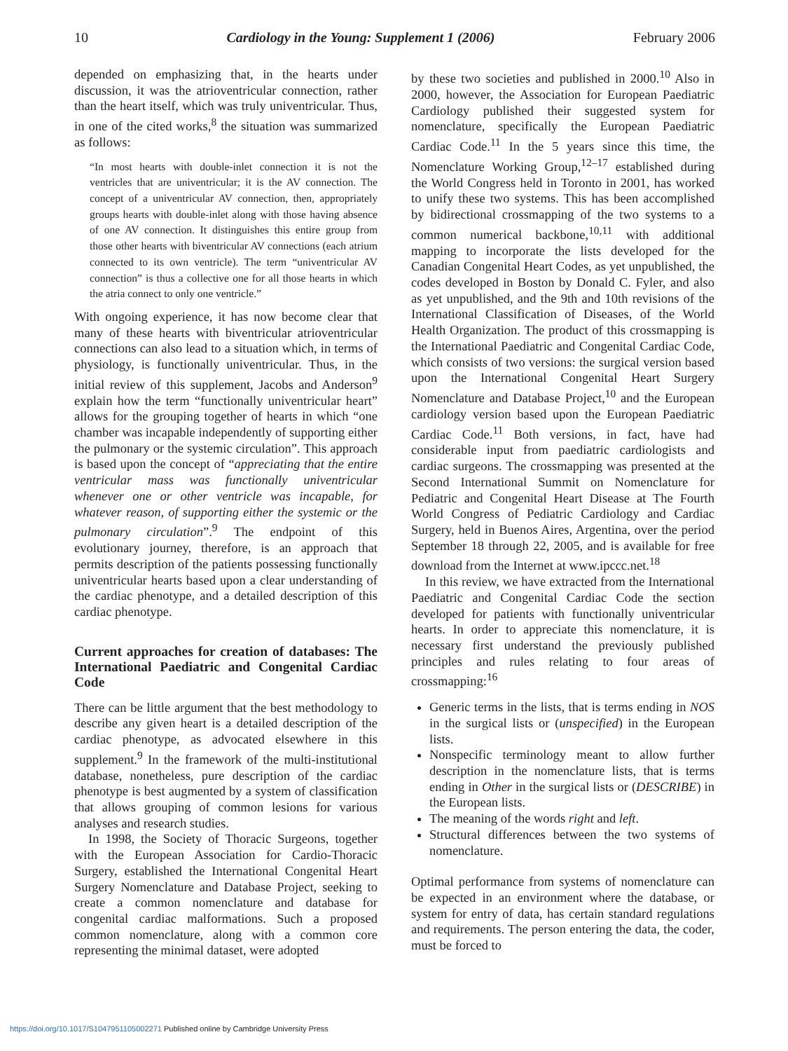10 Cardiology in the Young: Supplement 1 (2006) February 2006
depended on emphasizing that, in the hearts under discussion, it was the atrioventricular connection, rather than the heart itself, which was truly univentricular. Thus, in one of the cited works,<sup>8</sup> the situation was summarized as follows:
“In most hearts with double-inlet connection it is not the ventricles that are univentricular; it is the AV connection. The concept of a univentricular AV connection, then, appropriately groups hearts with double-inlet along with those having absence of one AV connection. It distinguishes this entire group from those other hearts with biventricular AV connections (each atrium connected to its own ventricle). The term “univentricular AV connection” is thus a collective one for all those hearts in which the atria connect to only one ventricle.”
With ongoing experience, it has now become clear that many of these hearts with biventricular atrioventricular connections can also lead to a situation which, in terms of physiology, is functionally univentricular. Thus, in the initial review of this supplement, Jacobs and Anderson<sup>9</sup> explain how the term “functionally univentricular heart” allows for the grouping together of hearts in which “one chamber was incapable independently of supporting either the pulmonary or the systemic circulation”. This approach is based upon the concept of “appreciating that the entire ventricular mass was functionally univentricular whenever one or other ventricle was incapable, for whatever reason, of supporting either the systemic or the pulmonary circulation”.<sup>9</sup> The endpoint of this evolutionary journey, therefore, is an approach that permits description of the patients possessing functionally univentricular hearts based upon a clear understanding of the cardiac phenotype, and a detailed description of this cardiac phenotype.
Current approaches for creation of databases: The International Paediatric and Congenital Cardiac Code
There can be little argument that the best methodology to describe any given heart is a detailed description of the cardiac phenotype, as advocated elsewhere in this supplement.<sup>9</sup> In the framework of the multi-institutional database, nonetheless, pure description of the cardiac phenotype is best augmented by a system of classification that allows grouping of common lesions for various analyses and research studies.
In 1998, the Society of Thoracic Surgeons, together with the European Association for Cardio-Thoracic Surgery, established the International Congenital Heart Surgery Nomenclature and Database Project, seeking to create a common nomenclature and database for congenital cardiac malformations. Such a proposed common nomenclature, along with a common core representing the minimal dataset, were adopted
by these two societies and published in 2000.<sup>10</sup> Also in 2000, however, the Association for European Paediatric Cardiology published their suggested system for nomenclature, specifically the European Paediatric Cardiac Code.<sup>11</sup> In the 5 years since this time, the Nomenclature Working Group,<sup>12–17</sup> established during the World Congress held in Toronto in 2001, has worked to unify these two systems. This has been accomplished by bidirectional crossmapping of the two systems to a common numerical backbone,<sup>10,11</sup> with additional mapping to incorporate the lists developed for the Canadian Congenital Heart Codes, as yet unpublished, the codes developed in Boston by Donald C. Fyler, and also as yet unpublished, and the 9th and 10th revisions of the International Classification of Diseases, of the World Health Organization. The product of this crossmapping is the International Paediatric and Congenital Cardiac Code, which consists of two versions: the surgical version based upon the International Congenital Heart Surgery Nomenclature and Database Project,<sup>10</sup> and the European cardiology version based upon the European Paediatric Cardiac Code.<sup>11</sup> Both versions, in fact, have had considerable input from paediatric cardiologists and cardiac surgeons. The crossmapping was presented at the Second International Summit on Nomenclature for Pediatric and Congenital Heart Disease at The Fourth World Congress of Pediatric Cardiology and Cardiac Surgery, held in Buenos Aires, Argentina, over the period September 18 through 22, 2005, and is available for free download from the Internet at www.ipccc.net.<sup>18</sup>
In this review, we have extracted from the International Paediatric and Congenital Cardiac Code the section developed for patients with functionally univentricular hearts. In order to appreciate this nomenclature, it is necessary first understand the previously published principles and rules relating to four areas of crossmapping:<sup>16</sup>
Generic terms in the lists, that is terms ending in NOS in the surgical lists or (unspecified) in the European lists.
Nonspecific terminology meant to allow further description in the nomenclature lists, that is terms ending in Other in the surgical lists or (DESCRIBE) in the European lists.
The meaning of the words right and left.
Structural differences between the two systems of nomenclature.
Optimal performance from systems of nomenclature can be expected in an environment where the database, or system for entry of data, has certain standard regulations and requirements. The person entering the data, the coder, must be forced to
https://doi.org/10.1017/S1047951105002271 Published online by Cambridge University Press